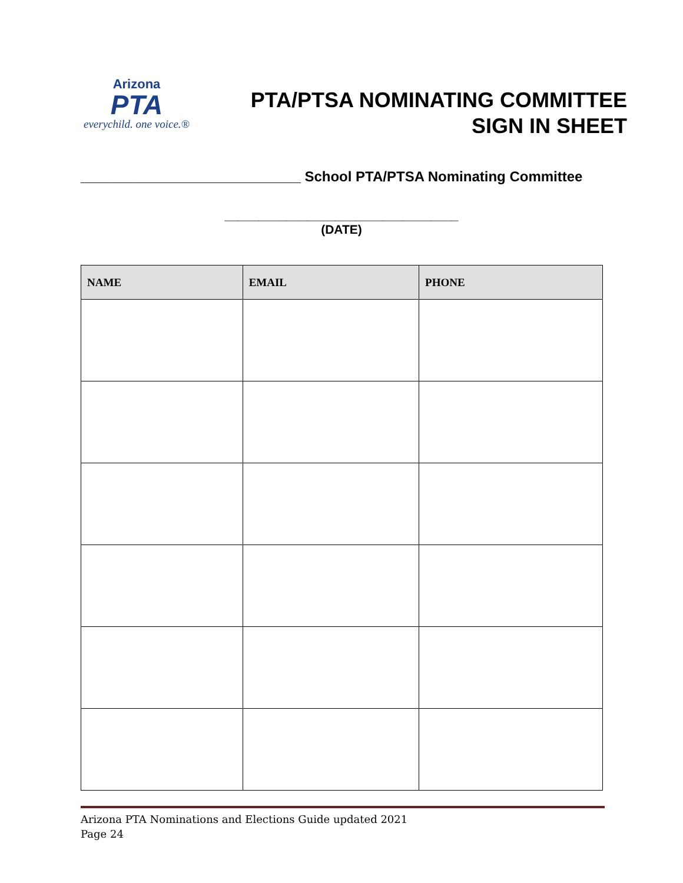Arizona
PTA
everychild. one voice.®
PTA/PTSA NOMINATING COMMITTEE
SIGN IN SHEET
____________________________ School PTA/PTSA Nominating Committee
__________________________________
(DATE)
| NAME | EMAIL | PHONE |
| --- | --- | --- |
Arizona PTA Nominations and Elections Guide updated 2021
Page 24